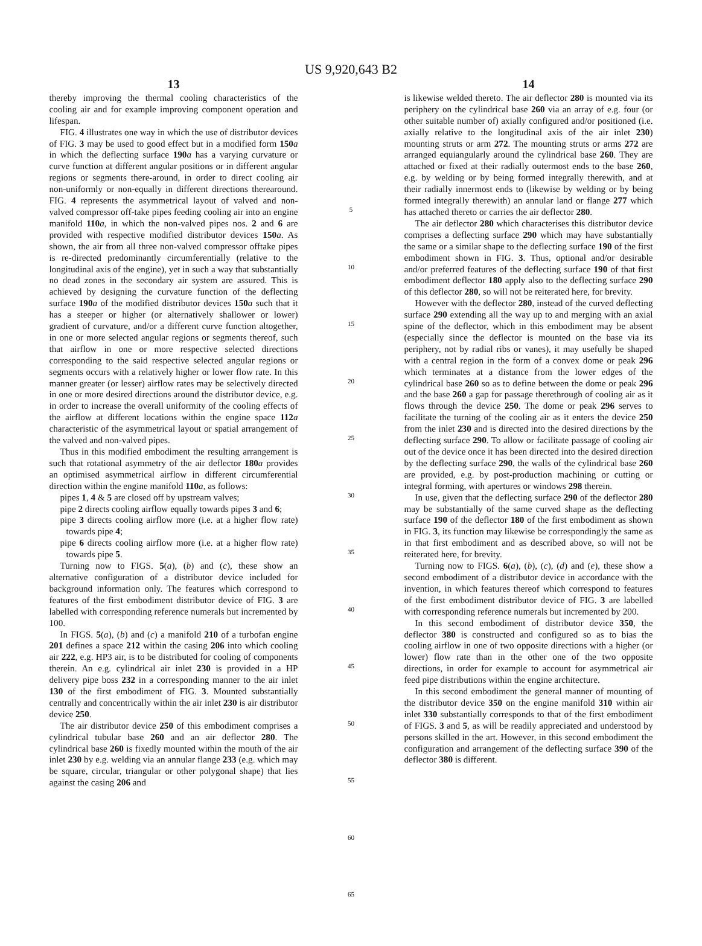US 9,920,643 B2
13
thereby improving the thermal cooling characteristics of the cooling air and for example improving component operation and lifespan.
FIG. 4 illustrates one way in which the use of distributor devices of FIG. 3 may be used to good effect but in a modified form 150 a in which the deflecting surface 190 a has a varying curvature or curve function at different angular positions or in different angular regions or segments there-around, in order to direct cooling air non-uniformly or non-equally in different directions therearound. FIG. 4 represents the asymmetrical layout of valved and non-valved compressor off-take pipes feeding cooling air into an engine manifold 110 a, in which the non-valved pipes nos. 2 and 6 are provided with respective modified distributor devices 150 a. As shown, the air from all three non-valved compressor offtake pipes is re-directed predominantly circumferentially (relative to the longitudinal axis of the engine), yet in such a way that substantially no dead zones in the secondary air system are assured. This is achieved by designing the curvature function of the deflecting surface 190 a of the modified distributor devices 150 a such that it has a steeper or higher (or alternatively shallower or lower) gradient of curvature, and/or a different curve function altogether, in one or more selected angular regions or segments thereof, such that airflow in one or more respective selected directions corresponding to the said respective selected angular regions or segments occurs with a relatively higher or lower flow rate. In this manner greater (or lesser) airflow rates may be selectively directed in one or more desired directions around the distributor device, e.g. in order to increase the overall uniformity of the cooling effects of the airflow at different locations within the engine space 112 a characteristic of the asymmetrical layout or spatial arrangement of the valved and non-valved pipes.
Thus in this modified embodiment the resulting arrangement is such that rotational asymmetry of the air deflector 180 a provides an optimised asymmetrical airflow in different circumferential direction within the engine manifold 110 a, as follows:
pipes 1, 4 & 5 are closed off by upstream valves;
pipe 2 directs cooling airflow equally towards pipes 3 and 6;
pipe 3 directs cooling airflow more (i.e. at a higher flow rate) towards pipe 4;
pipe 6 directs cooling airflow more (i.e. at a higher flow rate) towards pipe 5.
Turning now to FIGS. 5(a), (b) and (c), these show an alternative configuration of a distributor device included for background information only. The features which correspond to features of the first embodiment distributor device of FIG. 3 are labelled with corresponding reference numerals but incremented by 100.
In FIGS. 5(a), (b) and (c) a manifold 210 of a turbofan engine 201 defines a space 212 within the casing 206 into which cooling air 222, e.g. HP3 air, is to be distributed for cooling of components therein. An e.g. cylindrical air inlet 230 is provided in a HP delivery pipe boss 232 in a corresponding manner to the air inlet 130 of the first embodiment of FIG. 3. Mounted substantially centrally and concentrically within the air inlet 230 is air distributor device 250.
The air distributor device 250 of this embodiment comprises a cylindrical tubular base 260 and an air deflector 280. The cylindrical base 260 is fixedly mounted within the mouth of the air inlet 230 by e.g. welding via an annular flange 233 (e.g. which may be square, circular, triangular or other polygonal shape) that lies against the casing 206 and
5
10
15
20
25
30
35
40
45
50
55
60
65
14
is likewise welded thereto. The air deflector 280 is mounted via its periphery on the cylindrical base 260 via an array of e.g. four (or other suitable number of) axially configured and/or positioned (i.e. axially relative to the longitudinal axis of the air inlet 230) mounting struts or arm 272. The mounting struts or arms 272 are arranged equiangularly around the cylindrical base 260. They are attached or fixed at their radially outermost ends to the base 260, e.g. by welding or by being formed integrally therewith, and at their radially innermost ends to (likewise by welding or by being formed integrally therewith) an annular land or flange 277 which has attached thereto or carries the air deflector 280.
The air deflector 280 which characterises this distributor device comprises a deflecting surface 290 which may have substantially the same or a similar shape to the deflecting surface 190 of the first embodiment shown in FIG. 3. Thus, optional and/or desirable and/or preferred features of the deflecting surface 190 of that first embodiment deflector 180 apply also to the deflecting surface 290 of this deflector 280, so will not be reiterated here, for brevity.
However with the deflector 280, instead of the curved deflecting surface 290 extending all the way up to and merging with an axial spine of the deflector, which in this embodiment may be absent (especially since the deflector is mounted on the base via its periphery, not by radial ribs or vanes), it may usefully be shaped with a central region in the form of a convex dome or peak 296 which terminates at a distance from the lower edges of the cylindrical base 260 so as to define between the dome or peak 296 and the base 260 a gap for passage therethrough of cooling air as it flows through the device 250. The dome or peak 296 serves to facilitate the turning of the cooling air as it enters the device 250 from the inlet 230 and is directed into the desired directions by the deflecting surface 290. To allow or facilitate passage of cooling air out of the device once it has been directed into the desired direction by the deflecting surface 290, the walls of the cylindrical base 260 are provided, e.g. by post-production machining or cutting or integral forming, with apertures or windows 298 therein.
In use, given that the deflecting surface 290 of the deflector 280 may be substantially of the same curved shape as the deflecting surface 190 of the deflector 180 of the first embodiment as shown in FIG. 3, its function may likewise be correspondingly the same as in that first embodiment and as described above, so will not be reiterated here, for brevity.
Turning now to FIGS. 6(a), (b), (c), (d) and (e), these show a second embodiment of a distributor device in accordance with the invention, in which features thereof which correspond to features of the first embodiment distributor device of FIG. 3 are labelled with corresponding reference numerals but incremented by 200.
In this second embodiment of distributor device 350, the deflector 380 is constructed and configured so as to bias the cooling airflow in one of two opposite directions with a higher (or lower) flow rate than in the other one of the two opposite directions, in order for example to account for asymmetrical air feed pipe distributions within the engine architecture.
In this second embodiment the general manner of mounting of the distributor device 350 on the engine manifold 310 within air inlet 330 substantially corresponds to that of the first embodiment of FIGS. 3 and 5, as will be readily appreciated and understood by persons skilled in the art. However, in this second embodiment the configuration and arrangement of the deflecting surface 390 of the deflector 380 is different.